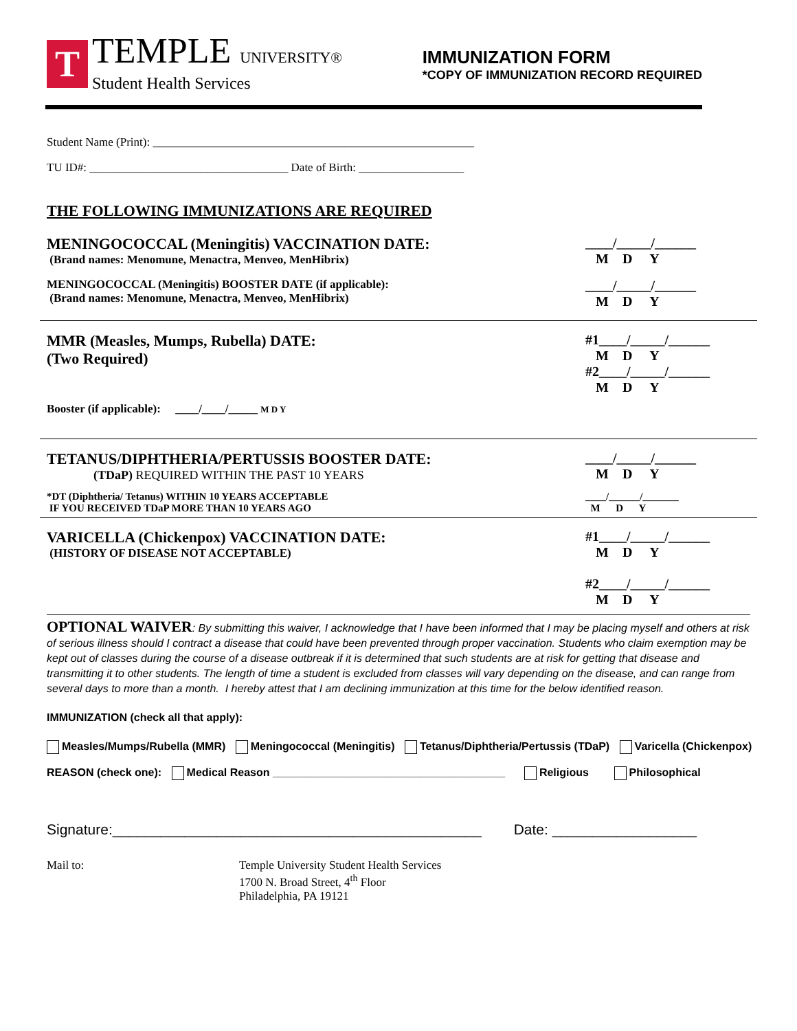T
TEMPLE UNIVERSITY®
Student Health Services
IMMUNIZATION FORM
*COPY OF IMMUNIZATION RECORD REQUIRED
Student Name (Print): _______________________________________________________
TU ID#: __________________________________ Date of Birth: __________________
THE FOLLOWING IMMUNIZATIONS ARE REQUIRED
MENINGOCOCCAL (Meningitis) VACCINATION DATE:
(Brand names: Menomune, Menactra, Menveo, MenHibrix)
____/_____/______
M D Y
MENINGOCOCCAL (Meningitis) BOOSTER DATE (if applicable):
(Brand names: Menomune, Menactra, Menveo, MenHibrix)
____/_____/______
M D Y
MMR (Measles, Mumps, Rubella) DATE:
(Two Required)
Booster (if applicable): ____/____/_____ M D Y
#1____/_____/______
M D Y
#2____/_____/______
M D Y
TETANUS/DIPHTHERIA/PERTUSSIS BOOSTER DATE:
(TDaP) REQUIRED WITHIN THE PAST 10 YEARS
____/_____/______
M D Y
*DT (Diphtheria/ Tetanus) WITHIN 10 YEARS ACCEPTABLE
IF YOU RECEIVED TDaP MORE THAN 10 YEARS AGO
____/______/_______
M D Y
VARICELLA (Chickenpox) VACCINATION DATE:
(HISTORY OF DISEASE NOT ACCEPTABLE)
#1____/_____/______
M D Y
#2____/_____/______
M D Y
OPTIONAL WAIVER: By submitting this waiver, I acknowledge that I have been informed that I may be placing myself and others at risk of serious illness should I contract a disease that could have been prevented through proper vaccination. Students who claim exemption may be kept out of classes during the course of a disease outbreak if it is determined that such students are at risk for getting that disease and transmitting it to other students. The length of time a student is excluded from classes will vary depending on the disease, and can range from several days to more than a month. I hereby attest that I am declining immunization at this time for the below identified reason.
IMMUNIZATION (check all that apply):
Measles/Mumps/Rubella (MMR) Meningococcal (Meningitis) Tetanus/Diphtheria/Pertussis (TDaP) Varicella (Chickenpox)
REASON (check one): Medical Reason ______________________________________ Religious Philosophical
Signature:______________________________________________ Date: __________________
Mail to: Temple University Student Health Services
1700 N. Broad Street, 4<sup>th</sup> Floor
Philadelphia, PA 19121